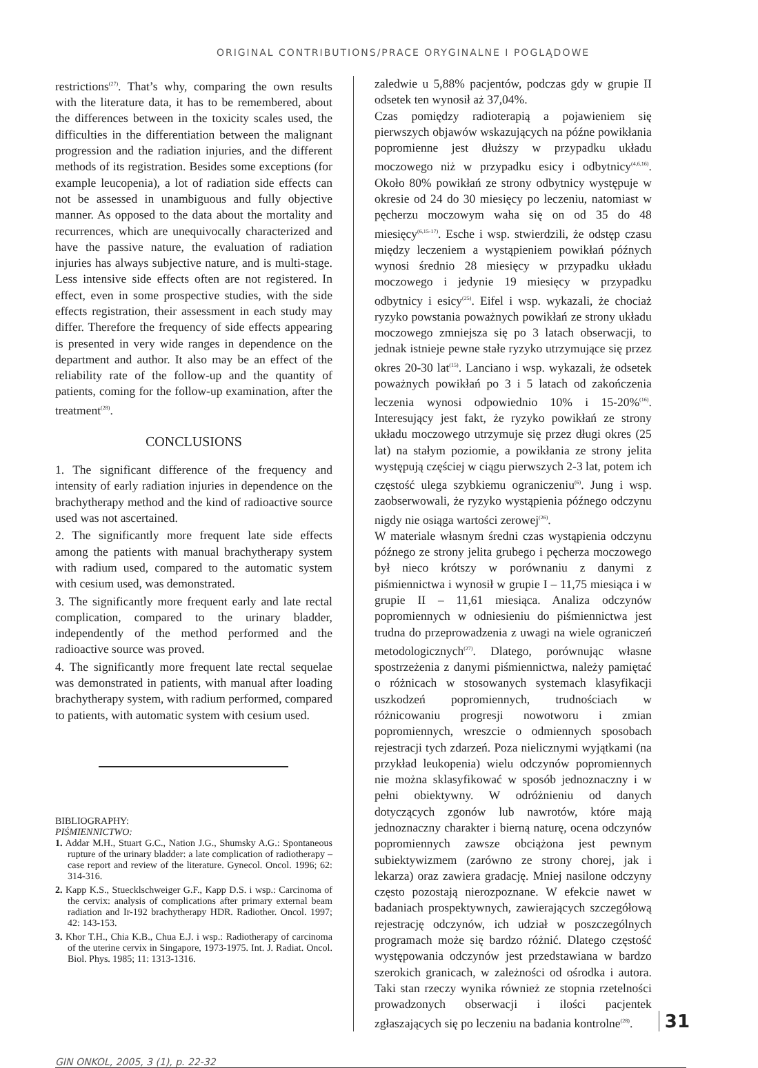ORIGINAL CONTRIBUTIONS/PRACE ORYGINALNE I POGLĄDOWE
restrictions<sup>(27)</sup>. That’s why, comparing the own results with the literature data, it has to be remembered, about the differences between in the toxicity scales used, the difficulties in the differentiation between the malignant progression and the radiation injuries, and the different methods of its registration. Besides some exceptions (for example leucopenia), a lot of radiation side effects can not be assessed in unambiguous and fully objective manner. As opposed to the data about the mortality and recurrences, which are unequivocally characterized and have the passive nature, the evaluation of radiation injuries has always subjective nature, and is multi-stage. Less intensive side effects often are not registered. In effect, even in some prospective studies, with the side effects registration, their assessment in each study may differ. Therefore the frequency of side effects appearing is presented in very wide ranges in dependence on the department and author. It also may be an effect of the reliability rate of the follow-up and the quantity of patients, coming for the follow-up examination, after the treatment<sup>(28)</sup>.
CONCLUSIONS
1. The significant difference of the frequency and intensity of early radiation injuries in dependence on the brachytherapy method and the kind of radioactive source used was not ascertained.
2. The significantly more frequent late side effects among the patients with manual brachytherapy system with radium used, compared to the automatic system with cesium used, was demonstrated.
3. The significantly more frequent early and late rectal complication, compared to the urinary bladder, independently of the method performed and the radioactive source was proved.
4. The significantly more frequent late rectal sequelae was demonstrated in patients, with manual after loading brachytherapy system, with radium performed, compared to patients, with automatic system with cesium used.
BIBLIOGRAPHY:
PIŚMIENNICTWO:
1. Addar M.H., Stuart G.C., Nation J.G., Shumsky A.G.: Spontaneous rupture of the urinary bladder: a late complication of radiotherapy – case report and review of the literature. Gynecol. Oncol. 1996; 62: 314-316.
2. Kapp K.S., Stuecklschweiger G.F., Kapp D.S. i wsp.: Carcinoma of the cervix: analysis of complications after primary external beam radiation and Ir-192 brachytherapy HDR. Radiother. Oncol. 1997; 42: 143-153.
3. Khor T.H., Chia K.B., Chua E.J. i wsp.: Radiotherapy of carcinoma of the uterine cervix in Singapore, 1973-1975. Int. J. Radiat. Oncol. Biol. Phys. 1985; 11: 1313-1316.
zaledwie u 5,88% pacjentów, podczas gdy w grupie II odsetek ten wynosił aż 37,04%.
Czas pomiędzy radioterapią a pojawieniem się pierwszych objawów wskazujących na późne powikłania popromienne jest dłuższy w przypadku układu moczowego niż w przypadku esicy i odbytnicy<sup>(4,6,16)</sup>. Około 80% powikłań ze strony odbytnicy występuje w okresie od 24 do 30 miesięcy po leczeniu, natomiast w pęcherzu moczowym waha się on od 35 do 48 miesięcy<sup>(6,15-17)</sup>. Esche i wsp. stwierdzili, że odstęp czasu między leczeniem a wystąpieniem powikłań późnych wynosi średnio 28 miesięcy w przypadku układu moczowego i jedynie 19 miesięcy w przypadku odbytnicy i esicy<sup>(25)</sup>. Eifel i wsp. wykazali, że chociaż ryzyko powstania poważnych powikłań ze strony układu moczowego zmniejsza się po 3 latach obserwacji, to jednak istnieje pewne stałe ryzyko utrzymujące się przez okres 20-30 lat<sup>(15)</sup>. Lanciano i wsp. wykazali, że odsetek poważnych powikłań po 3 i 5 latach od zakończenia leczenia wynosi odpowiednio 10% i 15-20%<sup>(16)</sup>. Interesujący jest fakt, że ryzyko powikłań ze strony układu moczowego utrzymuje się przez długi okres (25 lat) na stałym poziomie, a powikłania ze strony jelita występują częściej w ciągu pierwszych 2-3 lat, potem ich częstość ulega szybkiemu ograniczeniu<sup>(6)</sup>. Jung i wsp. zaobserwowali, że ryzyko wystąpienia późnego odczynu nigdy nie osiąga wartości zerowej<sup>(26)</sup>.
W materiale własnym średni czas wystąpienia odczynu późnego ze strony jelita grubego i pęcherza moczowego był nieco krótszy w porównaniu z danymi z piśmiennictwa i wynosił w grupie I – 11,75 miesiąca i w grupie II – 11,61 miesiąca. Analiza odczynów popromiennych w odniesieniu do piśmiennictwa jest trudna do przeprowadzenia z uwagi na wiele ograniczeń metodologicznych<sup>(27)</sup>. Dlatego, porównując własne spostrzeżenia z danymi piśmiennictwa, należy pamiętać o różnicach w stosowanych systemach klasyfikacji uszkodzeń popromiennych, trudnościach w różnicowaniu progresji nowotworu i zmian popromiennych, wreszcie o odmiennych sposobach rejestracji tych zdarzeń. Poza nielicznymi wyjątkami (na przykład leukopenia) wielu odczynów popromiennych nie można sklasyfikować w sposób jednoznaczny i w pełni obiektywny. W odróżnieniu od danych dotyczących zgonów lub nawrotów, które mają jednoznaczny charakter i bierną naturę, ocena odczynów popromiennych zawsze obciążona jest pewnym subiektywizmem (zarówno ze strony chorej, jak i lekarza) oraz zawiera gradację. Mniej nasilone odczyny często pozostają nierozpoznane. W efekcie nawet w badaniach prospektywnych, zawierających szczegółową rejestrację odczynów, ich udział w poszczególnych programach może się bardzo różnić. Dlatego częstość występowania odczynów jest przedstawiana w bardzo szerokich granicach, w zależności od ośrodka i autora. Taki stan rzeczy wynika również ze stopnia rzetelności prowadzonych obserwacji i ilości pacjentek zgłaszających się po leczeniu na badania kontrolne<sup>(28)</sup>.
31
GIN ONKOL, 2005, 3 (1), p. 22-32